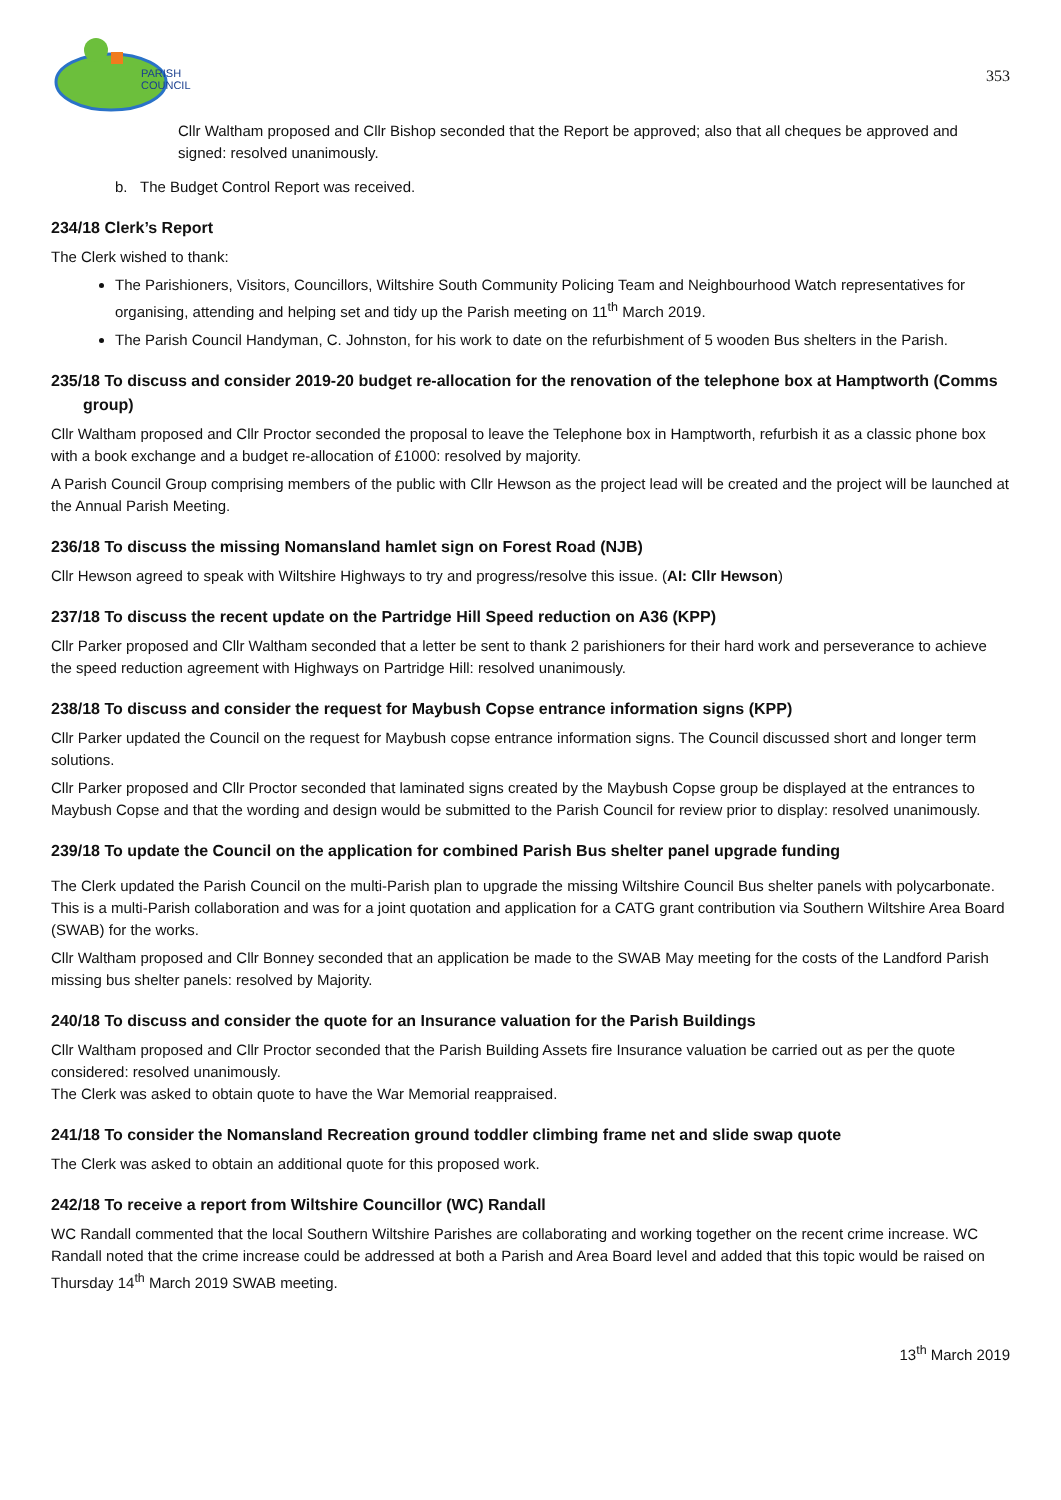PARISH
COUNCIL
353
Cllr Waltham proposed and Cllr Bishop seconded that the Report be approved; also that all cheques be approved and signed: resolved unanimously.
b. The Budget Control Report was received.
234/18 Clerk’s Report
The Clerk wished to thank:
The Parishioners, Visitors, Councillors, Wiltshire South Community Policing Team and Neighbourhood Watch representatives for organising, attending and helping set and tidy up the Parish meeting on 11<sup>th</sup> March 2019.
The Parish Council Handyman, C. Johnston, for his work to date on the refurbishment of 5 wooden Bus shelters in the Parish.
235/18 To discuss and consider 2019-20 budget re-allocation for the renovation of the telephone box at Hamptworth (Comms group)
Cllr Waltham proposed and Cllr Proctor seconded the proposal to leave the Telephone box in Hamptworth, refurbish it as a classic phone box with a book exchange and a budget re-allocation of £1000: resolved by majority.
A Parish Council Group comprising members of the public with Cllr Hewson as the project lead will be created and the project will be launched at the Annual Parish Meeting.
236/18 To discuss the missing Nomansland hamlet sign on Forest Road (NJB)
Cllr Hewson agreed to speak with Wiltshire Highways to try and progress/resolve this issue. (AI: Cllr Hewson)
237/18 To discuss the recent update on the Partridge Hill Speed reduction on A36 (KPP)
Cllr Parker proposed and Cllr Waltham seconded that a letter be sent to thank 2 parishioners for their hard work and perseverance to achieve the speed reduction agreement with Highways on Partridge Hill: resolved unanimously.
238/18 To discuss and consider the request for Maybush Copse entrance information signs (KPP)
Cllr Parker updated the Council on the request for Maybush copse entrance information signs. The Council discussed short and longer term solutions.
Cllr Parker proposed and Cllr Proctor seconded that laminated signs created by the Maybush Copse group be displayed at the entrances to Maybush Copse and that the wording and design would be submitted to the Parish Council for review prior to display: resolved unanimously.
239/18 To update the Council on the application for combined Parish Bus shelter panel upgrade funding
The Clerk updated the Parish Council on the multi-Parish plan to upgrade the missing Wiltshire Council Bus shelter panels with polycarbonate. This is a multi-Parish collaboration and was for a joint quotation and application for a CATG grant contribution via Southern Wiltshire Area Board (SWAB) for the works.
Cllr Waltham proposed and Cllr Bonney seconded that an application be made to the SWAB May meeting for the costs of the Landford Parish missing bus shelter panels: resolved by Majority.
240/18 To discuss and consider the quote for an Insurance valuation for the Parish Buildings
Cllr Waltham proposed and Cllr Proctor seconded that the Parish Building Assets fire Insurance valuation be carried out as per the quote considered: resolved unanimously.
The Clerk was asked to obtain quote to have the War Memorial reappraised.
241/18 To consider the Nomansland Recreation ground toddler climbing frame net and slide swap quote
The Clerk was asked to obtain an additional quote for this proposed work.
242/18 To receive a report from Wiltshire Councillor (WC) Randall
WC Randall commented that the local Southern Wiltshire Parishes are collaborating and working together on the recent crime increase. WC Randall noted that the crime increase could be addressed at both a Parish and Area Board level and added that this topic would be raised on Thursday 14<sup>th</sup> March 2019 SWAB meeting.
13<sup>th</sup> March 2019